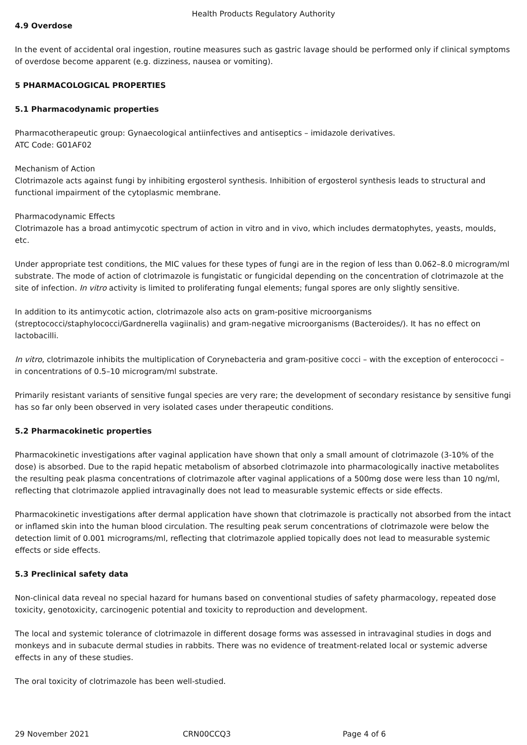Health Products Regulatory Authority
4.9 Overdose
In the event of accidental oral ingestion, routine measures such as gastric lavage should be performed only if clinical symptoms of overdose become apparent (e.g. dizziness, nausea or vomiting).
5 PHARMACOLOGICAL PROPERTIES
5.1 Pharmacodynamic properties
Pharmacotherapeutic group: Gynaecological antiinfectives and antiseptics – imidazole derivatives.
ATC Code: G01AF02
Mechanism of Action
Clotrimazole acts against fungi by inhibiting ergosterol synthesis. Inhibition of ergosterol synthesis leads to structural and functional impairment of the cytoplasmic membrane.
Pharmacodynamic Effects
Clotrimazole has a broad antimycotic spectrum of action in vitro and in vivo, which includes dermatophytes, yeasts, moulds, etc.
Under appropriate test conditions, the MIC values for these types of fungi are in the region of less than 0.062–8.0 microgram/ml substrate. The mode of action of clotrimazole is fungistatic or fungicidal depending on the concentration of clotrimazole at the site of infection. In vitro activity is limited to proliferating fungal elements; fungal spores are only slightly sensitive.
In addition to its antimycotic action, clotrimazole also acts on gram-positive microorganisms (streptococci/staphylococci/Gardnerella vagiinalis) and gram-negative microorganisms (Bacteroides/). It has no effect on lactobacilli.
In vitro, clotrimazole inhibits the multiplication of Corynebacteria and gram-positive cocci – with the exception of enterococci – in concentrations of 0.5–10 microgram/ml substrate.
Primarily resistant variants of sensitive fungal species are very rare; the development of secondary resistance by sensitive fungi has so far only been observed in very isolated cases under therapeutic conditions.
5.2 Pharmacokinetic properties
Pharmacokinetic investigations after vaginal application have shown that only a small amount of clotrimazole (3-10% of the dose) is absorbed. Due to the rapid hepatic metabolism of absorbed clotrimazole into pharmacologically inactive metabolites the resulting peak plasma concentrations of clotrimazole after vaginal applications of a 500mg dose were less than 10 ng/ml, reflecting that clotrimazole applied intravaginally does not lead to measurable systemic effects or side effects.
Pharmacokinetic investigations after dermal application have shown that clotrimazole is practically not absorbed from the intact or inflamed skin into the human blood circulation. The resulting peak serum concentrations of clotrimazole were below the detection limit of 0.001 micrograms/ml, reflecting that clotrimazole applied topically does not lead to measurable systemic effects or side effects.
5.3 Preclinical safety data
Non-clinical data reveal no special hazard for humans based on conventional studies of safety pharmacology, repeated dose toxicity, genotoxicity, carcinogenic potential and toxicity to reproduction and development.
The local and systemic tolerance of clotrimazole in different dosage forms was assessed in intravaginal studies in dogs and monkeys and in subacute dermal studies in rabbits. There was no evidence of treatment-related local or systemic adverse effects in any of these studies.
The oral toxicity of clotrimazole has been well-studied.
29 November 2021 CRN00CCQ3 Page 4 of 6